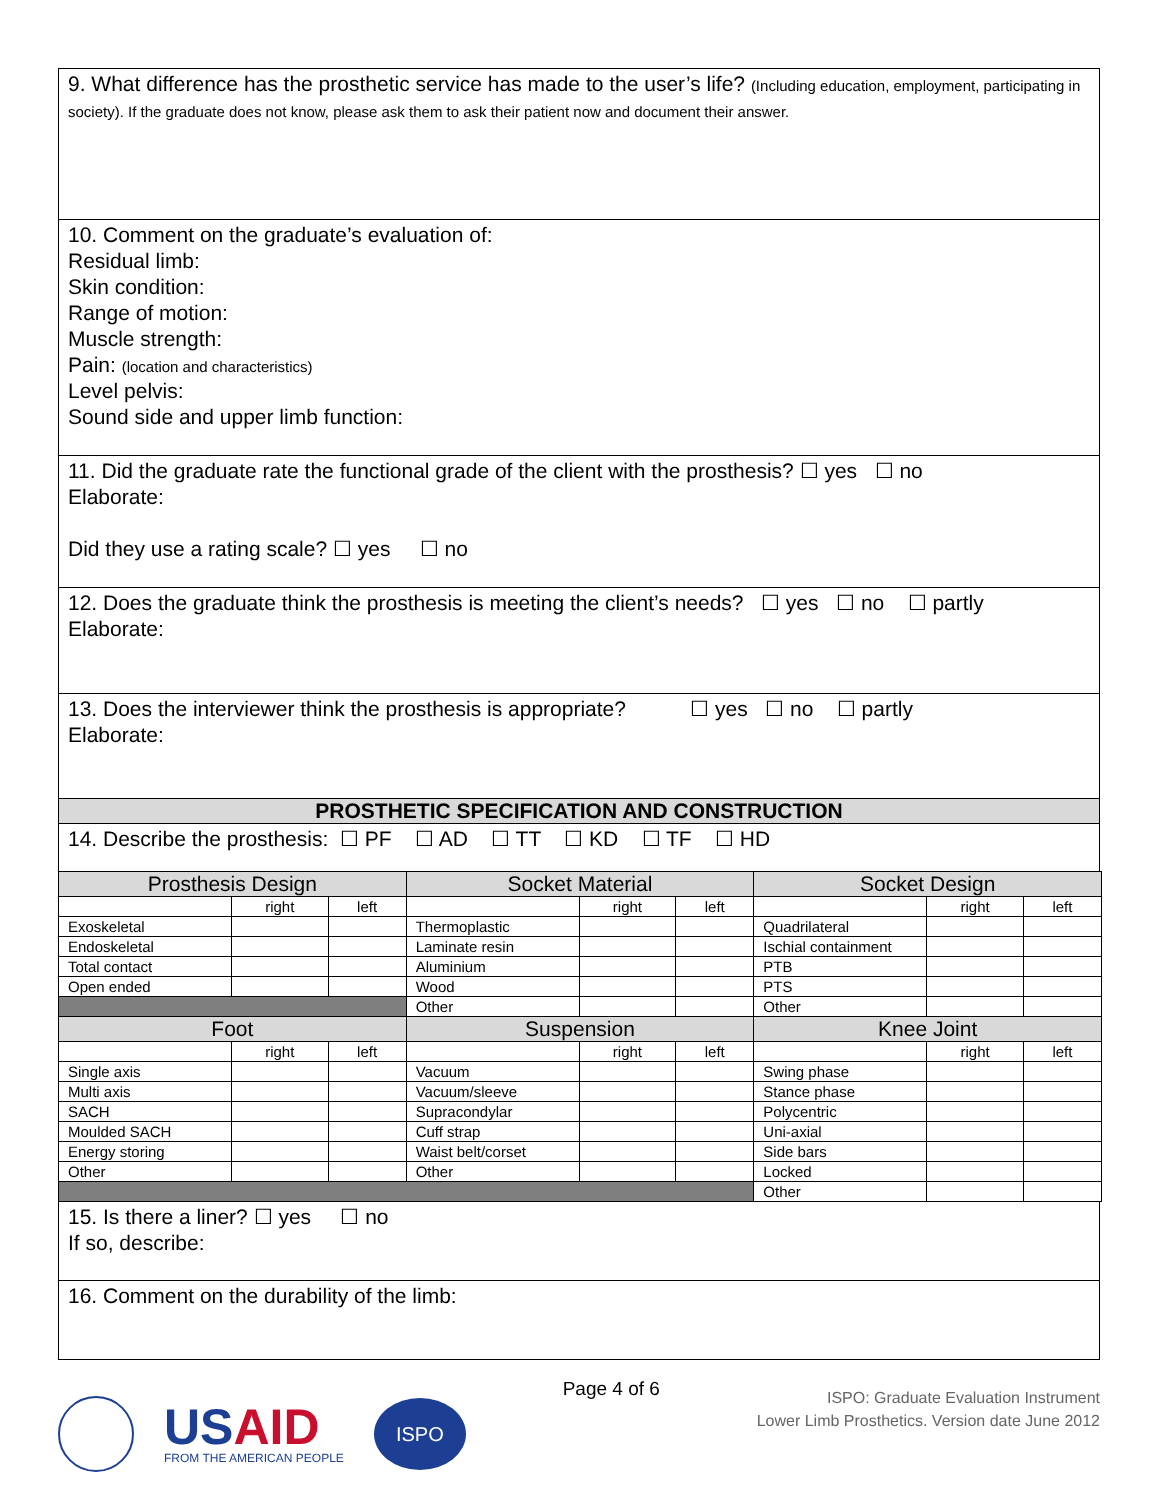9. What difference has the prosthetic service has made to the user’s life? (Including education, employment, participating in society). If the graduate does not know, please ask them to ask their patient now and document their answer.
10. Comment on the graduate’s evaluation of:
Residual limb:
Skin condition:
Range of motion:
Muscle strength:
Pain: (location and characteristics)
Level pelvis:
Sound side and upper limb function:
11. Did the graduate rate the functional grade of the client with the prosthesis? ☐ yes ☐ no
Elaborate:
Did they use a rating scale? ☐ yes ☐ no
12. Does the graduate think the prosthesis is meeting the client’s needs? ☐ yes ☐ no ☐ partly
Elaborate:
13. Does the interviewer think the prosthesis is appropriate? ☐ yes ☐ no ☐ partly
Elaborate:
PROSTHETIC SPECIFICATION AND CONSTRUCTION
14. Describe the prosthesis: ☐ PF ☐ AD ☐ TT ☐ KD ☐ TF ☐ HD
| Prosthesis Design | | | Socket Material | | | Socket Design | | |
| | right | left | | right | left | | right | left |
| Exoskeletal | | | Thermoplastic | | | Quadrilateral | | |
| Endoskeletal | | | Laminate resin | | | Ischial containment | | |
| Total contact | | | Aluminium | | | PTB | | |
| Open ended | | | Wood | | | PTS | | |
| | | | Other | | | Other | | |
| Foot | | | Suspension | | | Knee Joint | | |
| | right | left | | right | left | | right | left |
| Single axis | | | Vacuum | | | Swing phase | | |
| Multi axis | | | Vacuum/sleeve | | | Stance phase | | |
| SACH | | | Supracondylar | | | Polycentric | | |
| Moulded SACH | | | Cuff strap | | | Uni-axial | | |
| Energy storing | | | Waist belt/corset | | | Side bars | | |
| Other | | | Other | | | Locked | | |
| | | | | | | Other | | |
15. Is there a liner? ☐ yes ☐ no
If so, describe:
16. Comment on the durability of the limb:
USAID
FROM THE AMERICAN PEOPLE
ISPO
Page 4 of 6
ISPO: Graduate Evaluation Instrument
Lower Limb Prosthetics. Version date June 2012